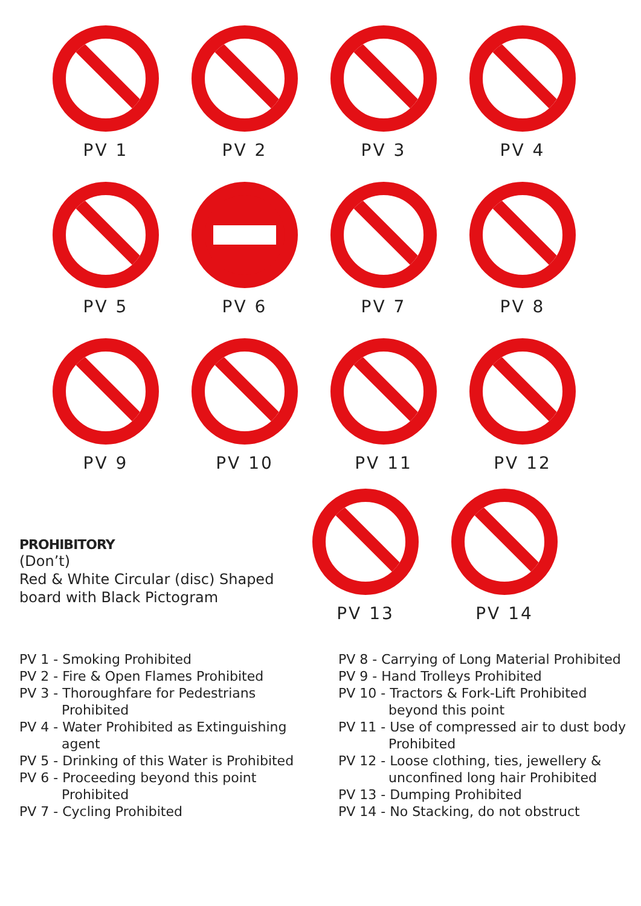PV 1
PV 2
PV 3
PV 4
PV 5
PV 6
PV 7
PV 8
PV 9
PV 10
PV 11
PV 12
PROHIBITORY
(Don’t)
Red & White Circular (disc) Shaped
board with Black Pictogram
PV 13 PV 14
PV 1 - Smoking Prohibited
PV 2 - Fire & Open Flames Prohibited
PV 3 - Thoroughfare for Pedestrians
Prohibited
PV 4 - Water Prohibited as Extinguishing
agent
PV 5 - Drinking of this Water is Prohibited
PV 6 - Proceeding beyond this point
Prohibited
PV 7 - Cycling Prohibited
PV 8 - Carrying of Long Material Prohibited
PV 9 - Hand Trolleys Prohibited
PV 10 - Tractors & Fork-Lift Prohibited
beyond this point
PV 11 - Use of compressed air to dust body
Prohibited
PV 12 - Loose clothing, ties, jewellery &
unconfined long hair Prohibited
PV 13 - Dumping Prohibited
PV 14 - No Stacking, do not obstruct